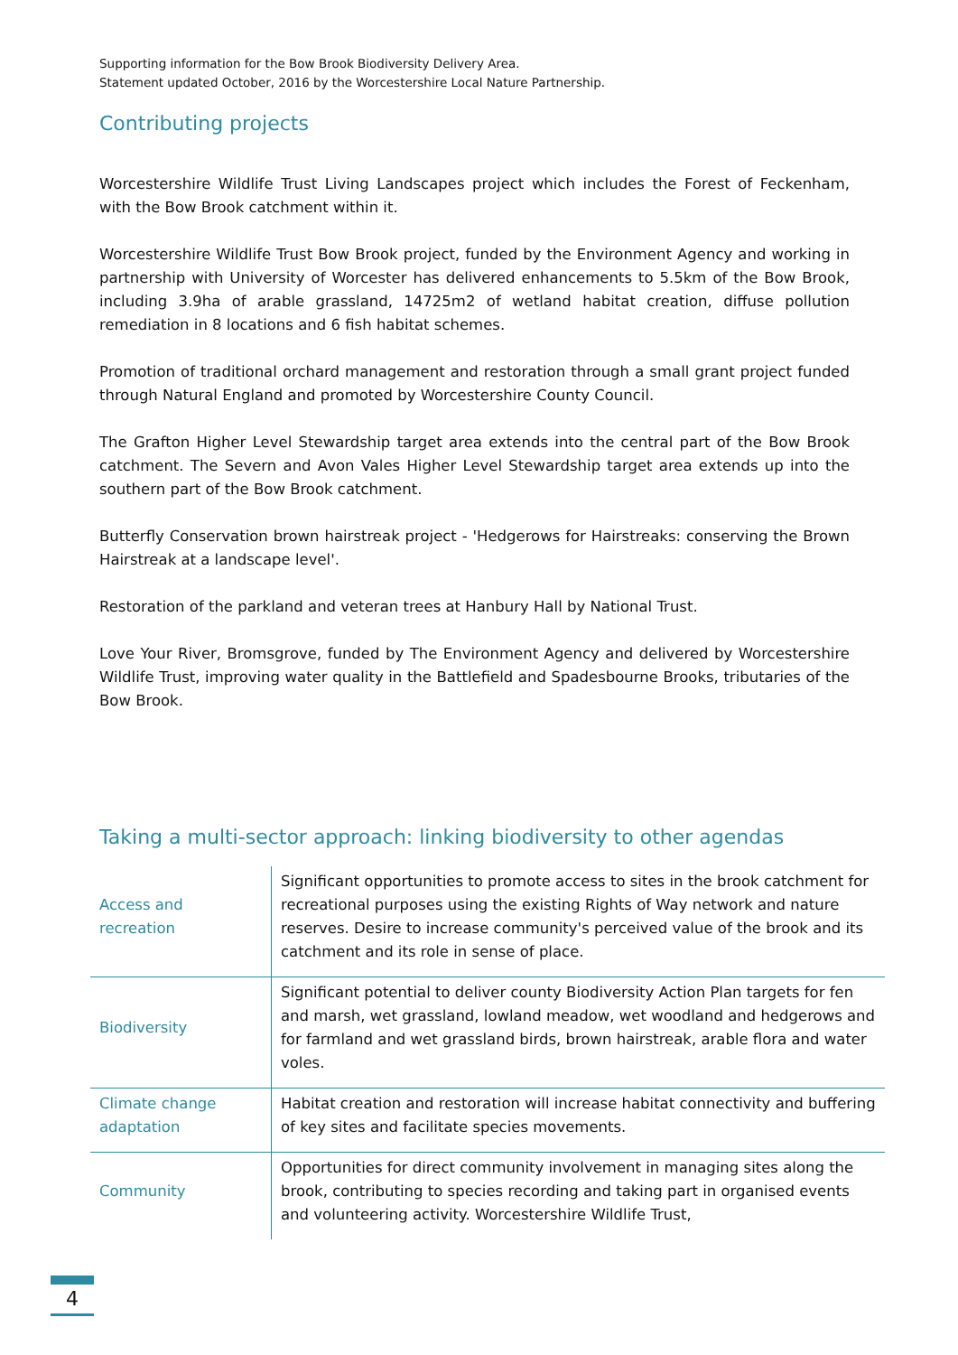Supporting information for the Bow Brook Biodiversity Delivery Area.
Statement updated October, 2016 by the Worcestershire Local Nature Partnership.
Contributing projects
Worcestershire Wildlife Trust Living Landscapes project which includes the Forest of Feckenham, with the Bow Brook catchment within it.
Worcestershire Wildlife Trust Bow Brook project, funded by the Environment Agency and working in partnership with University of Worcester has delivered enhancements to 5.5km of the Bow Brook, including 3.9ha of arable grassland, 14725m2 of wetland habitat creation, diffuse pollution remediation in 8 locations and 6 fish habitat schemes.
Promotion of traditional orchard management and restoration through a small grant project funded through Natural England and promoted by Worcestershire County Council.
The Grafton Higher Level Stewardship target area extends into the central part of the Bow Brook catchment. The Severn and Avon Vales Higher Level Stewardship target area extends up into the southern part of the Bow Brook catchment.
Butterfly Conservation brown hairstreak project - 'Hedgerows for Hairstreaks: conserving the Brown Hairstreak at a landscape level'.
Restoration of the parkland and veteran trees at Hanbury Hall by National Trust.
Love Your River, Bromsgrove, funded by The Environment Agency and delivered by Worcestershire Wildlife Trust, improving water quality in the Battlefield and Spadesbourne Brooks, tributaries of the Bow Brook.
Taking a multi-sector approach: linking biodiversity to other agendas
| Access and recreation | Significant opportunities to promote access to sites in the brook catchment for recreational purposes using the existing Rights of Way network and nature reserves. Desire to increase community's perceived value of the brook and its catchment and its role in sense of place. |
| Biodiversity | Significant potential to deliver county Biodiversity Action Plan targets for fen and marsh, wet grassland, lowland meadow, wet woodland and hedgerows and for farmland and wet grassland birds, brown hairstreak, arable flora and water voles. |
| Climate change adaptation | Habitat creation and restoration will increase habitat connectivity and buffering of key sites and facilitate species movements. |
| Community | Opportunities for direct community involvement in managing sites along the brook, contributing to species recording and taking part in organised events and volunteering activity. Worcestershire Wildlife Trust, |
4